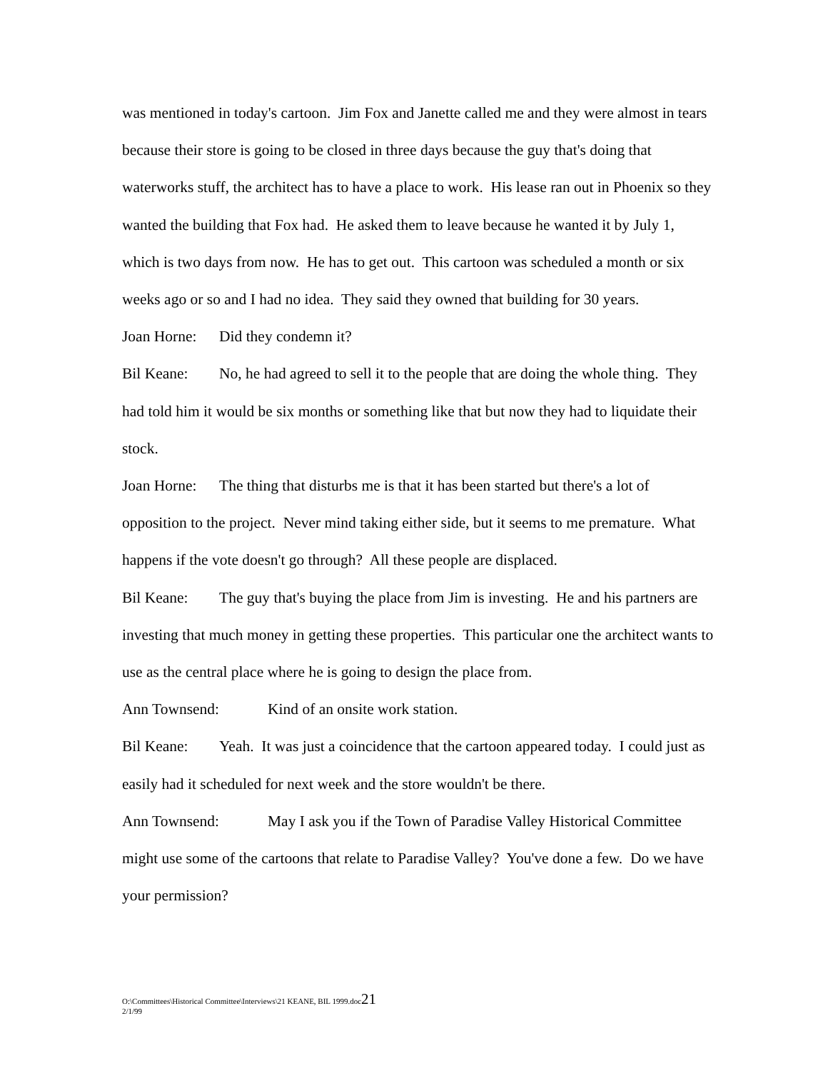was mentioned in today's cartoon. Jim Fox and Janette called me and they were almost in tears because their store is going to be closed in three days because the guy that's doing that waterworks stuff, the architect has to have a place to work. His lease ran out in Phoenix so they wanted the building that Fox had. He asked them to leave because he wanted it by July 1, which is two days from now. He has to get out. This cartoon was scheduled a month or six weeks ago or so and I had no idea. They said they owned that building for 30 years.
Joan Horne: Did they condemn it?
Bil Keane: No, he had agreed to sell it to the people that are doing the whole thing. They had told him it would be six months or something like that but now they had to liquidate their stock.
Joan Horne: The thing that disturbs me is that it has been started but there's a lot of opposition to the project. Never mind taking either side, but it seems to me premature. What happens if the vote doesn't go through? All these people are displaced.
Bil Keane: The guy that's buying the place from Jim is investing. He and his partners are investing that much money in getting these properties. This particular one the architect wants to use as the central place where he is going to design the place from.
Ann Townsend: Kind of an onsite work station.
Bil Keane: Yeah. It was just a coincidence that the cartoon appeared today. I could just as easily had it scheduled for next week and the store wouldn't be there.
Ann Townsend: May I ask you if the Town of Paradise Valley Historical Committee might use some of the cartoons that relate to Paradise Valley? You've done a few. Do we have your permission?
O:\Committees\Historical Committee\Interviews\21 KEANE, BIL 1999.doc21
2/1/99